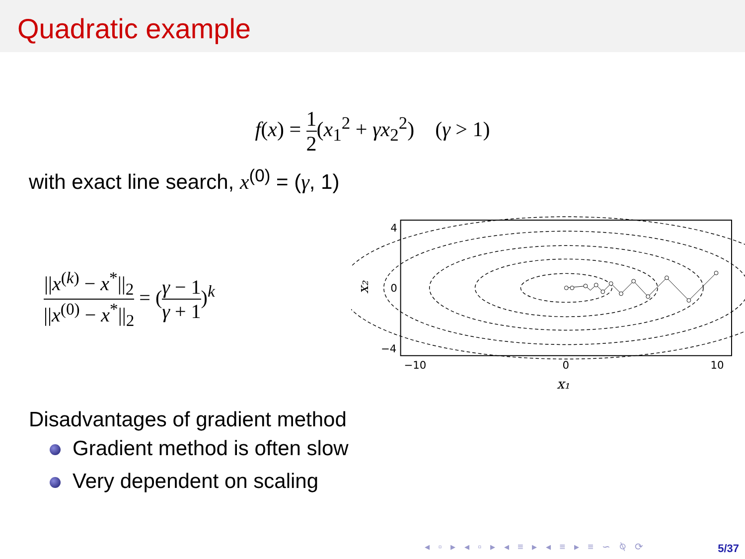Quadratic example
f(x) = 1 2(x<sub>1</sub><sup>2</sup> + γx<sub>2</sub><sup>2</sup>) (γ > 1)
with exact line search, x<sup>(0)</sup> = (γ, 1)
||x<sup>(k)</sup> − x<sup>*</sup>||<sub>2</sub> ||x<sup>(0)</sup> − x<sup>*</sup>||<sub>2</sub> = (γ − 1 γ + 1)<sup>k</sup>
4
0
−4
−10
0
10
x₁
x₂
Disadvantages of gradient method
Gradient method is often slow
Very dependent on scaling
◂ ▫ ▸ ◂ ▫ ▸ ◂ ≡ ▸ ◂ ≡ ▸ ≡ ∽ ⍉ ⟳
5/37